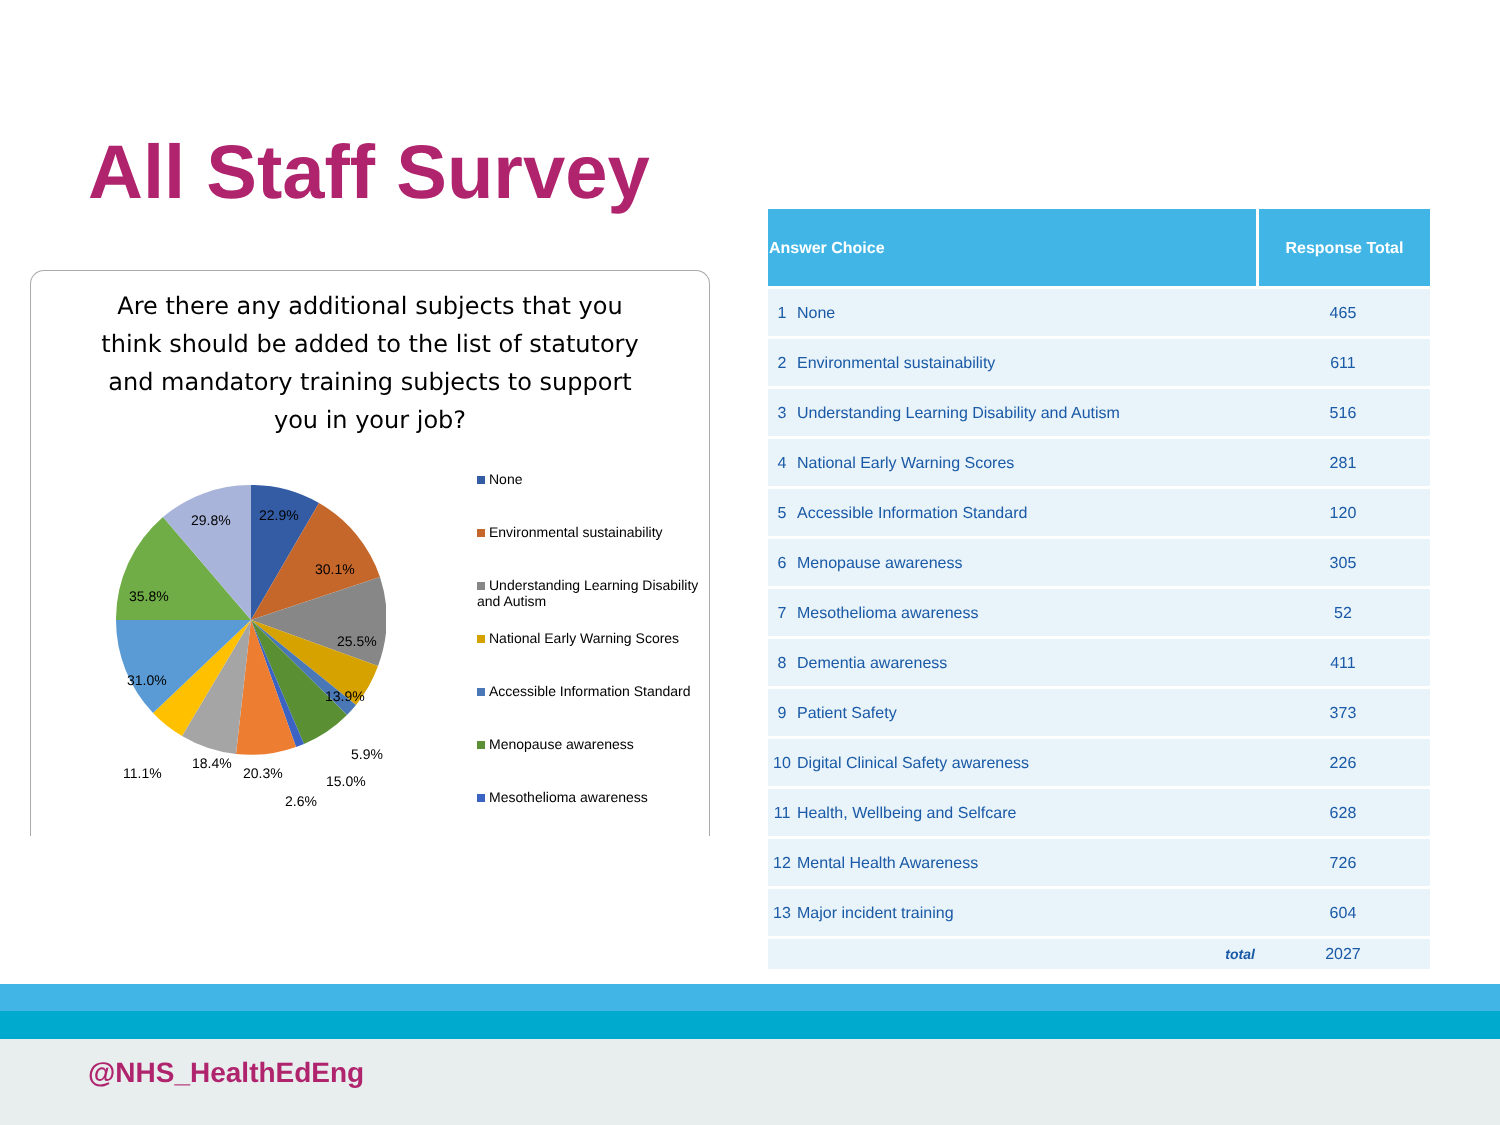All Staff Survey
Are there any additional subjects that you think should be added to the list of statutory and mandatory training subjects to support you in your job?
29.8% 22.9%
30.1%
35.8%
25.5%
31.0%
13.9%
5.9%
18.4%
11.1% 20.3% 15.0%
2.6%
None
Environmental sustainability
Understanding Learning Disability and Autism
National Early Warning Scores
Accessible Information Standard
Menopause awareness
Mesothelioma awareness
| Answer Choice | | Response Total |
| --- | --- | --- |
| 1 | None | 465 |
| 2 | Environmental sustainability | 611 |
| 3 | Understanding Learning Disability and Autism | 516 |
| 4 | National Early Warning Scores | 281 |
| 5 | Accessible Information Standard | 120 |
| 6 | Menopause awareness | 305 |
| 7 | Mesothelioma awareness | 52 |
| 8 | Dementia awareness | 411 |
| 9 | Patient Safety | 373 |
| 10 | Digital Clinical Safety awareness | 226 |
| 11 | Health, Wellbeing and Selfcare | 628 |
| 12 | Mental Health Awareness | 726 |
| 13 | Major incident training | 604 |
| | total | 2027 |
@NHS_HealthEdEng